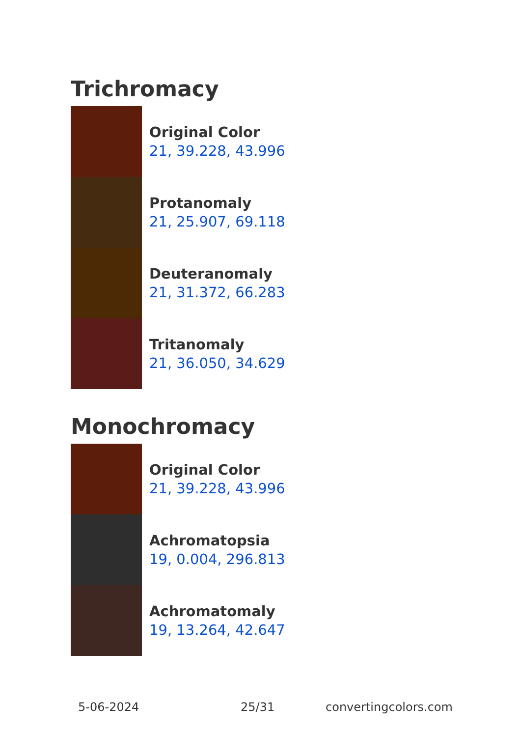Trichromacy
Original Color
21, 39.228, 43.996
Protanomaly
21, 25.907, 69.118
Deuteranomaly
21, 31.372, 66.283
Tritanomaly
21, 36.050, 34.629
Monochromacy
Original Color
21, 39.228, 43.996
Achromatopsia
19, 0.004, 296.813
Achromatomaly
19, 13.264, 42.647
5-06-2024 25/31 convertingcolors.com